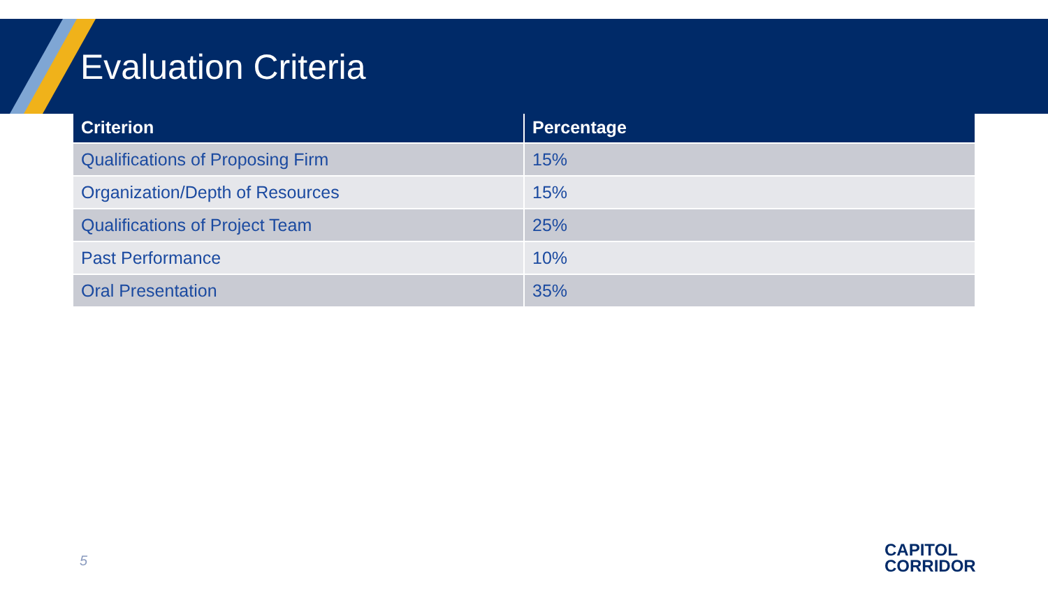Evaluation Criteria
| Criterion | Percentage |
| --- | --- |
| Qualifications of Proposing Firm | 15% |
| Organization/Depth of Resources | 15% |
| Qualifications of Project Team | 25% |
| Past Performance | 10% |
| Oral Presentation | 35% |
5
CAPITOL
CORRIDOR